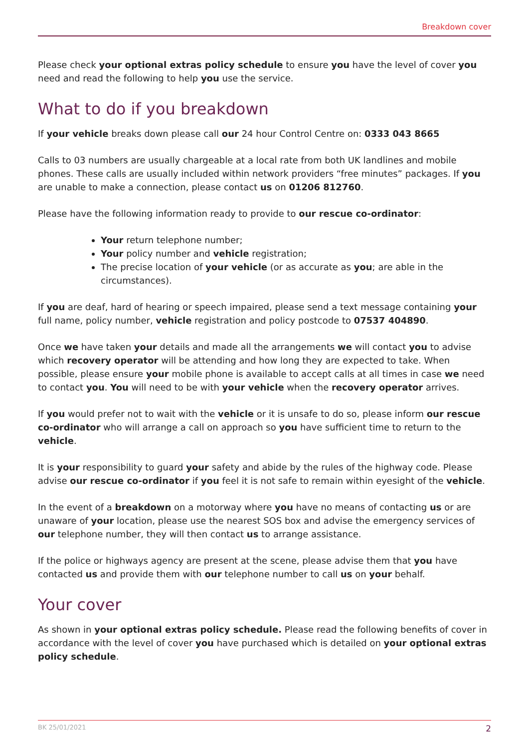Breakdown cover
Please check your optional extras policy schedule to ensure you have the level of cover you need and read the following to help you use the service.
What to do if you breakdown
If your vehicle breaks down please call our 24 hour Control Centre on: 0333 043 8665
Calls to 03 numbers are usually chargeable at a local rate from both UK landlines and mobile phones. These calls are usually included within network providers “free minutes” packages. If you are unable to make a connection, please contact us on 01206 812760.
Please have the following information ready to provide to our rescue co-ordinator:
Your return telephone number;
Your policy number and vehicle registration;
The precise location of your vehicle (or as accurate as you; are able in the circumstances).
If you are deaf, hard of hearing or speech impaired, please send a text message containing your full name, policy number, vehicle registration and policy postcode to 07537 404890.
Once we have taken your details and made all the arrangements we will contact you to advise which recovery operator will be attending and how long they are expected to take. When possible, please ensure your mobile phone is available to accept calls at all times in case we need to contact you. You will need to be with your vehicle when the recovery operator arrives.
If you would prefer not to wait with the vehicle or it is unsafe to do so, please inform our rescue co-ordinator who will arrange a call on approach so you have sufficient time to return to the vehicle.
It is your responsibility to guard your safety and abide by the rules of the highway code. Please advise our rescue co-ordinator if you feel it is not safe to remain within eyesight of the vehicle.
In the event of a breakdown on a motorway where you have no means of contacting us or are unaware of your location, please use the nearest SOS box and advise the emergency services of our telephone number, they will then contact us to arrange assistance.
If the police or highways agency are present at the scene, please advise them that you have contacted us and provide them with our telephone number to call us on your behalf.
Your cover
As shown in your optional extras policy schedule. Please read the following benefits of cover in accordance with the level of cover you have purchased which is detailed on your optional extras policy schedule.
BK 25/01/2021 2